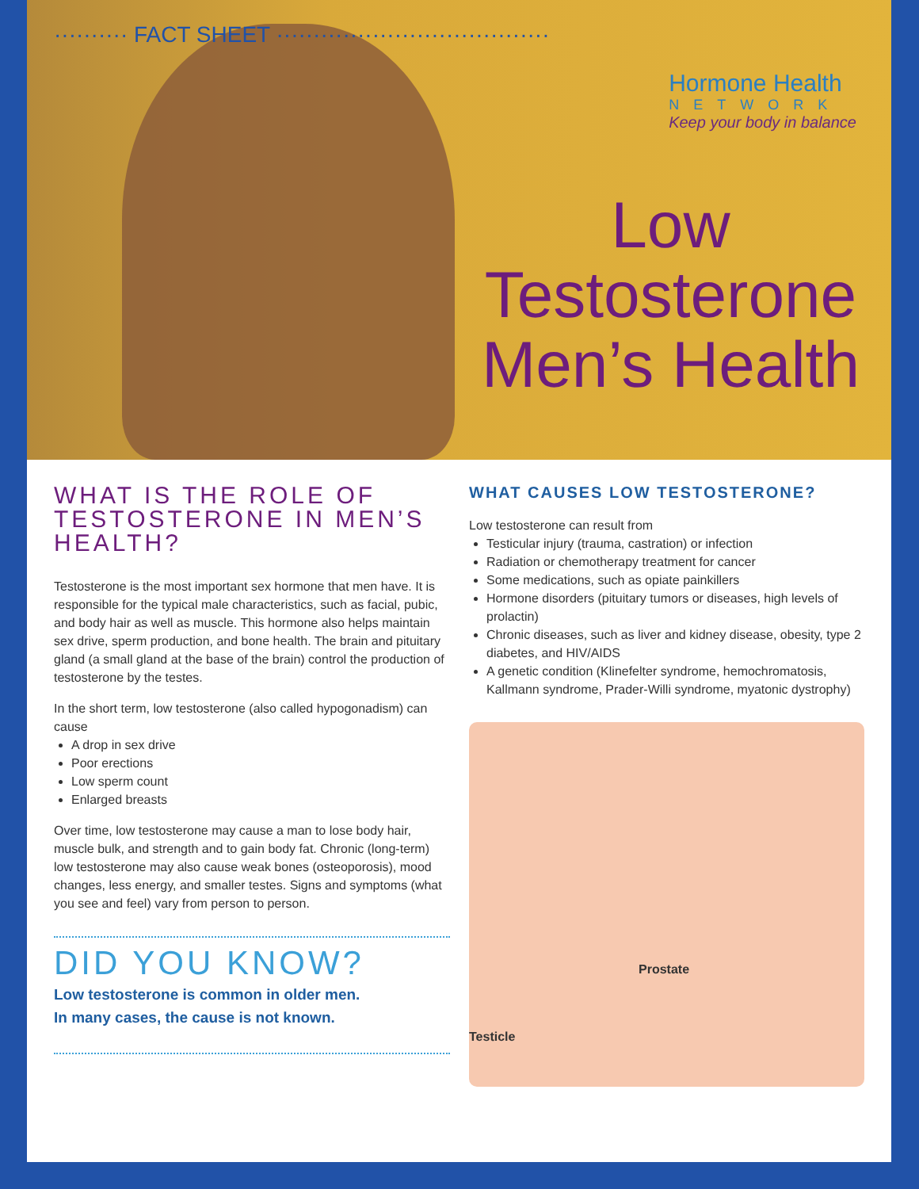·········· FACT SHEET ·····································
Hormone Health
NETWORK
Keep your body in balance
Low
Testosterone
Men’s Health
WHAT IS THE ROLE OF TESTOSTERONE IN MEN’S HEALTH?
Testosterone is the most important sex hormone that men have. It is responsible for the typical male characteristics, such as facial, pubic, and body hair as well as muscle. This hormone also helps maintain sex drive, sperm production, and bone health. The brain and pituitary gland (a small gland at the base of the brain) control the production of testosterone by the testes.
In the short term, low testosterone (also called hypogonadism) can cause
A drop in sex drive
Poor erections
Low sperm count
Enlarged breasts
Over time, low testosterone may cause a man to lose body hair, muscle bulk, and strength and to gain body fat. Chronic (long-term) low testosterone may also cause weak bones (osteoporosis), mood changes, less energy, and smaller testes. Signs and symptoms (what you see and feel) vary from person to person.
DID YOU KNOW?
Low testosterone is common in older men.
In many cases, the cause is not known.
WHAT CAUSES LOW TESTOSTERONE?
Low testosterone can result from
Testicular injury (trauma, castration) or infection
Radiation or chemotherapy treatment for cancer
Some medications, such as opiate painkillers
Hormone disorders (pituitary tumors or diseases, high levels of prolactin)
Chronic diseases, such as liver and kidney disease, obesity, type 2 diabetes, and HIV/AIDS
A genetic condition (Klinefelter syndrome, hemochromatosis, Kallmann syndrome, Prader-Willi syndrome, myatonic dystrophy)
Prostate
Testicle